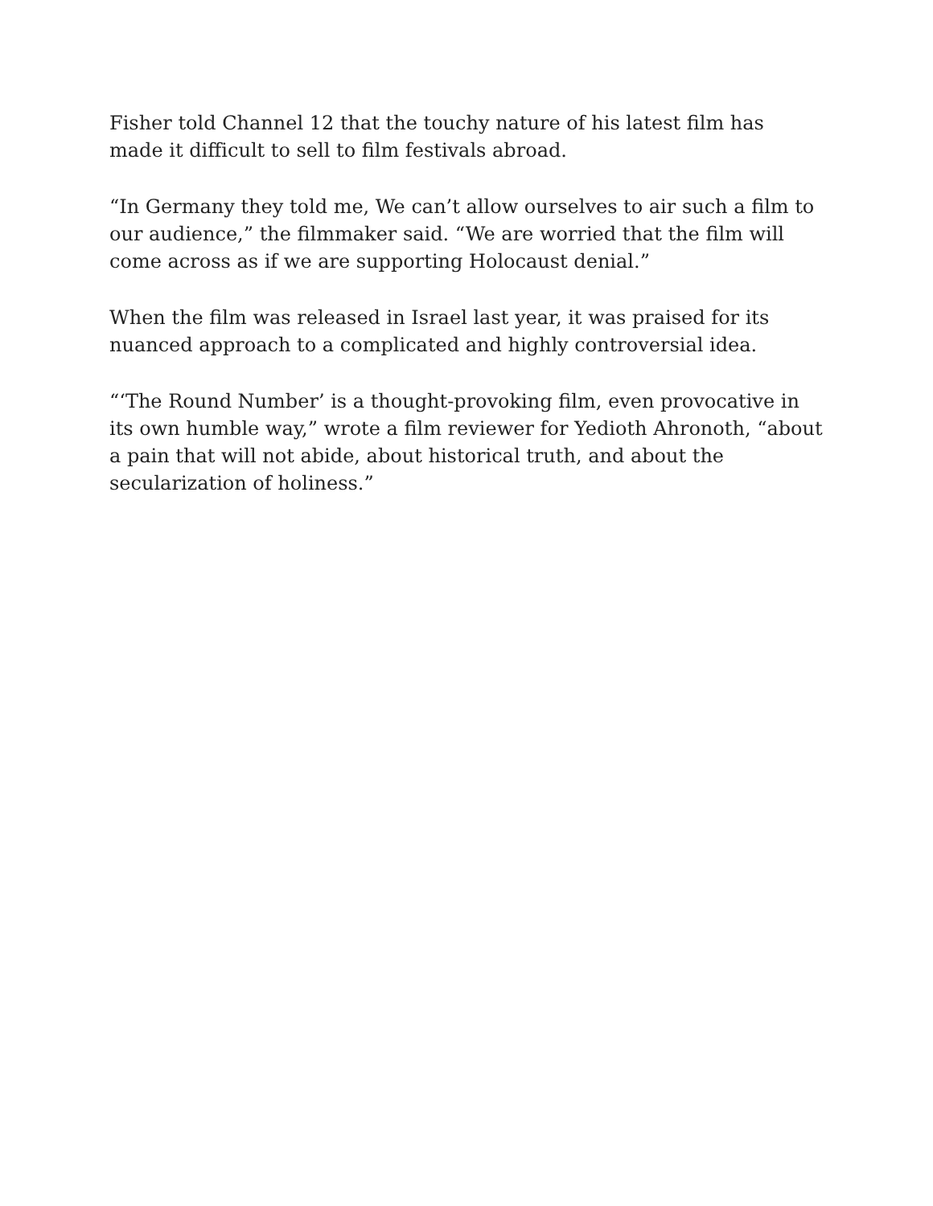Fisher told Channel 12 that the touchy nature of his latest film has made it difficult to sell to film festivals abroad.
“In Germany they told me, We can’t allow ourselves to air such a film to our audience,” the filmmaker said. “We are worried that the film will come across as if we are supporting Holocaust denial.”
When the film was released in Israel last year, it was praised for its nuanced approach to a complicated and highly controversial idea.
“‘The Round Number’ is a thought-provoking film, even provocative in its own humble way,” wrote a film reviewer for Yedioth Ahronoth, “about a pain that will not abide, about historical truth, and about the secularization of holiness.”